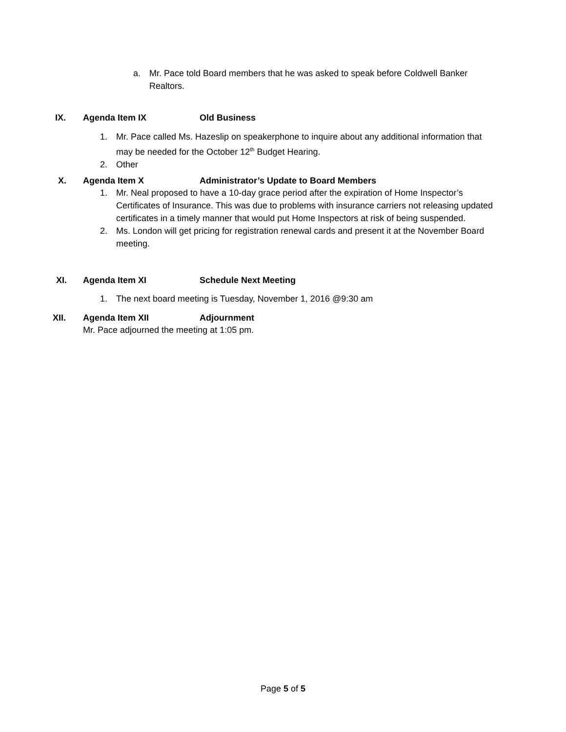a. Mr. Pace told Board members that he was asked to speak before Coldwell Banker Realtors.
IX. Agenda Item IX Old Business
1. Mr. Pace called Ms. Hazeslip on speakerphone to inquire about any additional information that may be needed for the October 12<sup>th</sup> Budget Hearing.
2. Other
X. Agenda Item X Administrator’s Update to Board Members
1. Mr. Neal proposed to have a 10-day grace period after the expiration of Home Inspector’s Certificates of Insurance. This was due to problems with insurance carriers not releasing updated certificates in a timely manner that would put Home Inspectors at risk of being suspended.
2. Ms. London will get pricing for registration renewal cards and present it at the November Board meeting.
XI. Agenda Item XI Schedule Next Meeting
1. The next board meeting is Tuesday, November 1, 2016 @9:30 am
XII. Agenda Item XII Adjournment
Mr. Pace adjourned the meeting at 1:05 pm.
Page 5 of 5